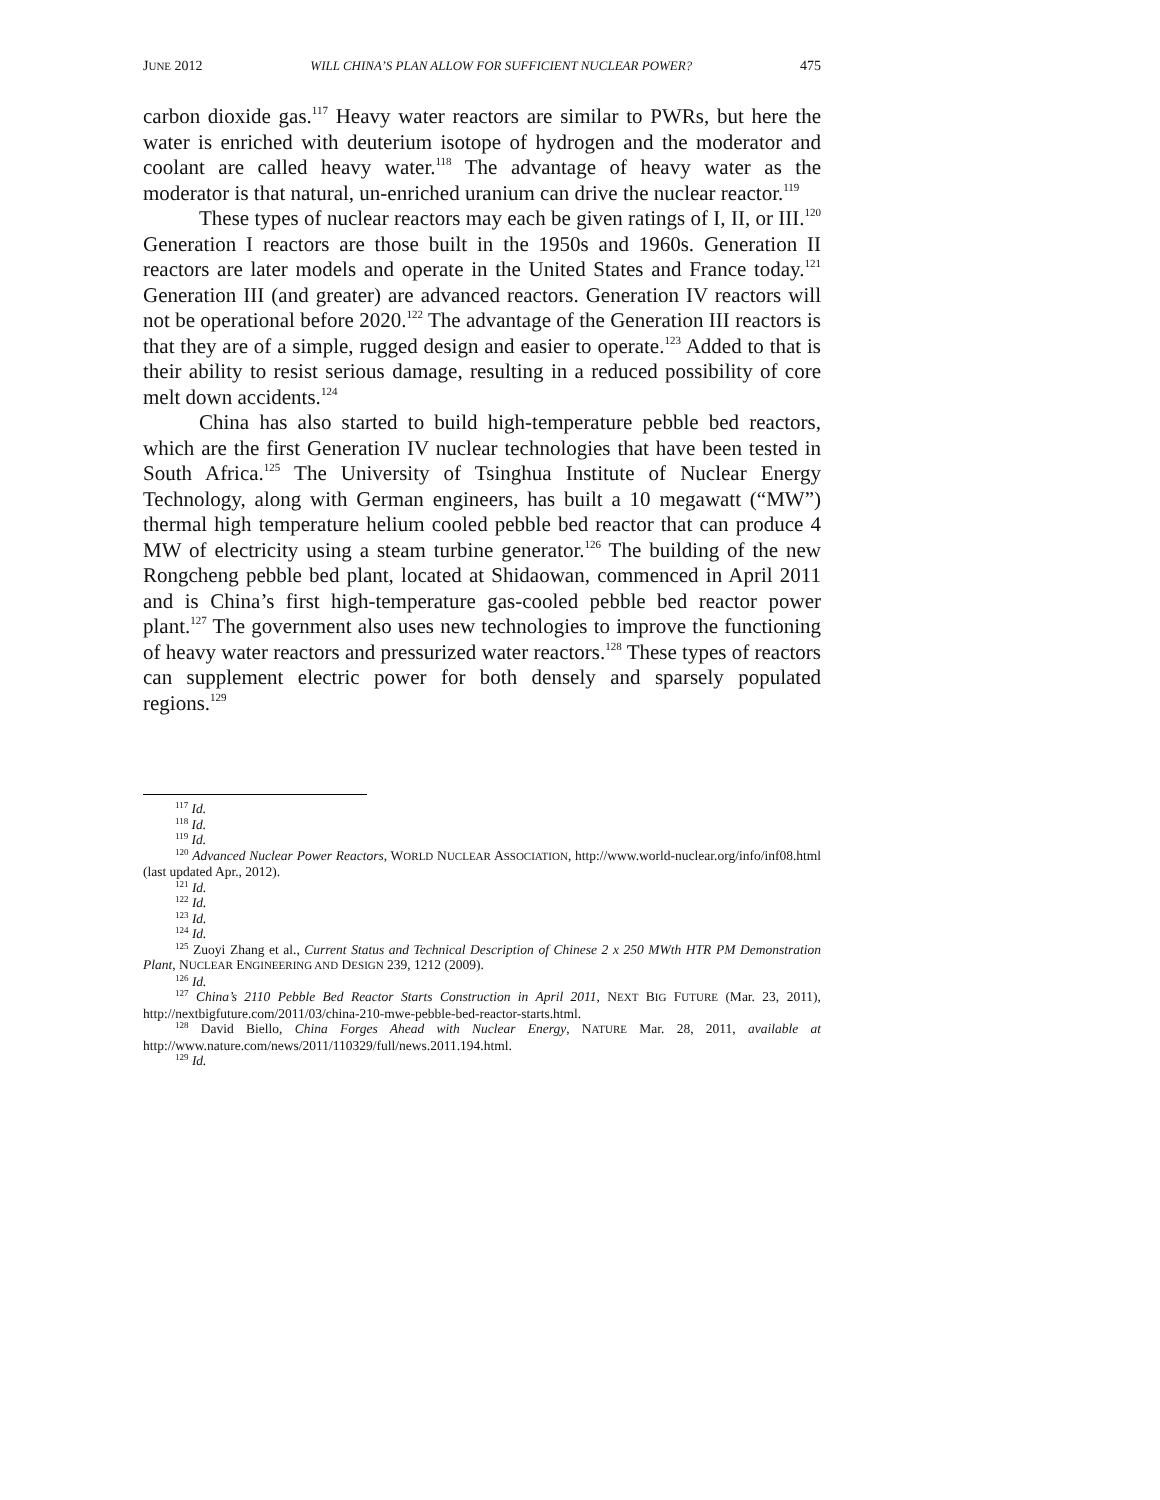JUNE 2012 WILL CHINA’S PLAN ALLOW FOR SUFFICIENT NUCLEAR POWER? 475
carbon dioxide gas.<sup>117</sup> Heavy water reactors are similar to PWRs, but here the water is enriched with deuterium isotope of hydrogen and the moderator and coolant are called heavy water.<sup>118</sup> The advantage of heavy water as the moderator is that natural, un-enriched uranium can drive the nuclear reactor.<sup>119</sup>
These types of nuclear reactors may each be given ratings of I, II, or III.<sup>120</sup> Generation I reactors are those built in the 1950s and 1960s. Generation II reactors are later models and operate in the United States and France today.<sup>121</sup> Generation III (and greater) are advanced reactors. Generation IV reactors will not be operational before 2020.<sup>122</sup> The advantage of the Generation III reactors is that they are of a simple, rugged design and easier to operate.<sup>123</sup> Added to that is their ability to resist serious damage, resulting in a reduced possibility of core melt down accidents.<sup>124</sup>
China has also started to build high-temperature pebble bed reactors, which are the first Generation IV nuclear technologies that have been tested in South Africa.<sup>125</sup> The University of Tsinghua Institute of Nuclear Energy Technology, along with German engineers, has built a 10 megawatt (“MW”) thermal high temperature helium cooled pebble bed reactor that can produce 4 MW of electricity using a steam turbine generator.<sup>126</sup> The building of the new Rongcheng pebble bed plant, located at Shidaowan, commenced in April 2011 and is China’s first high-temperature gas-cooled pebble bed reactor power plant.<sup>127</sup> The government also uses new technologies to improve the functioning of heavy water reactors and pressurized water reactors.<sup>128</sup> These types of reactors can supplement electric power for both densely and sparsely populated regions.<sup>129</sup>
<sup>117</sup> Id.
<sup>118</sup> Id.
<sup>119</sup> Id.
<sup>120</sup> Advanced Nuclear Power Reactors, WORLD NUCLEAR ASSOCIATION, http://www.world-nuclear.org/info/inf08.html (last updated Apr., 2012).
<sup>121</sup> Id.
<sup>122</sup> Id.
<sup>123</sup> Id.
<sup>124</sup> Id.
<sup>125</sup> Zuoyi Zhang et al., Current Status and Technical Description of Chinese 2 x 250 MWth HTR PM Demonstration Plant, NUCLEAR ENGINEERING AND DESIGN 239, 1212 (2009).
<sup>126</sup> Id.
<sup>127</sup> China’s 2110 Pebble Bed Reactor Starts Construction in April 2011, NEXT BIG FUTURE (Mar. 23, 2011), http://nextbigfuture.com/2011/03/china-210-mwe-pebble-bed-reactor-starts.html.
<sup>128</sup> David Biello, China Forges Ahead with Nuclear Energy, NATURE Mar. 28, 2011, available at http://www.nature.com/news/2011/110329/full/news.2011.194.html.
<sup>129</sup> Id.